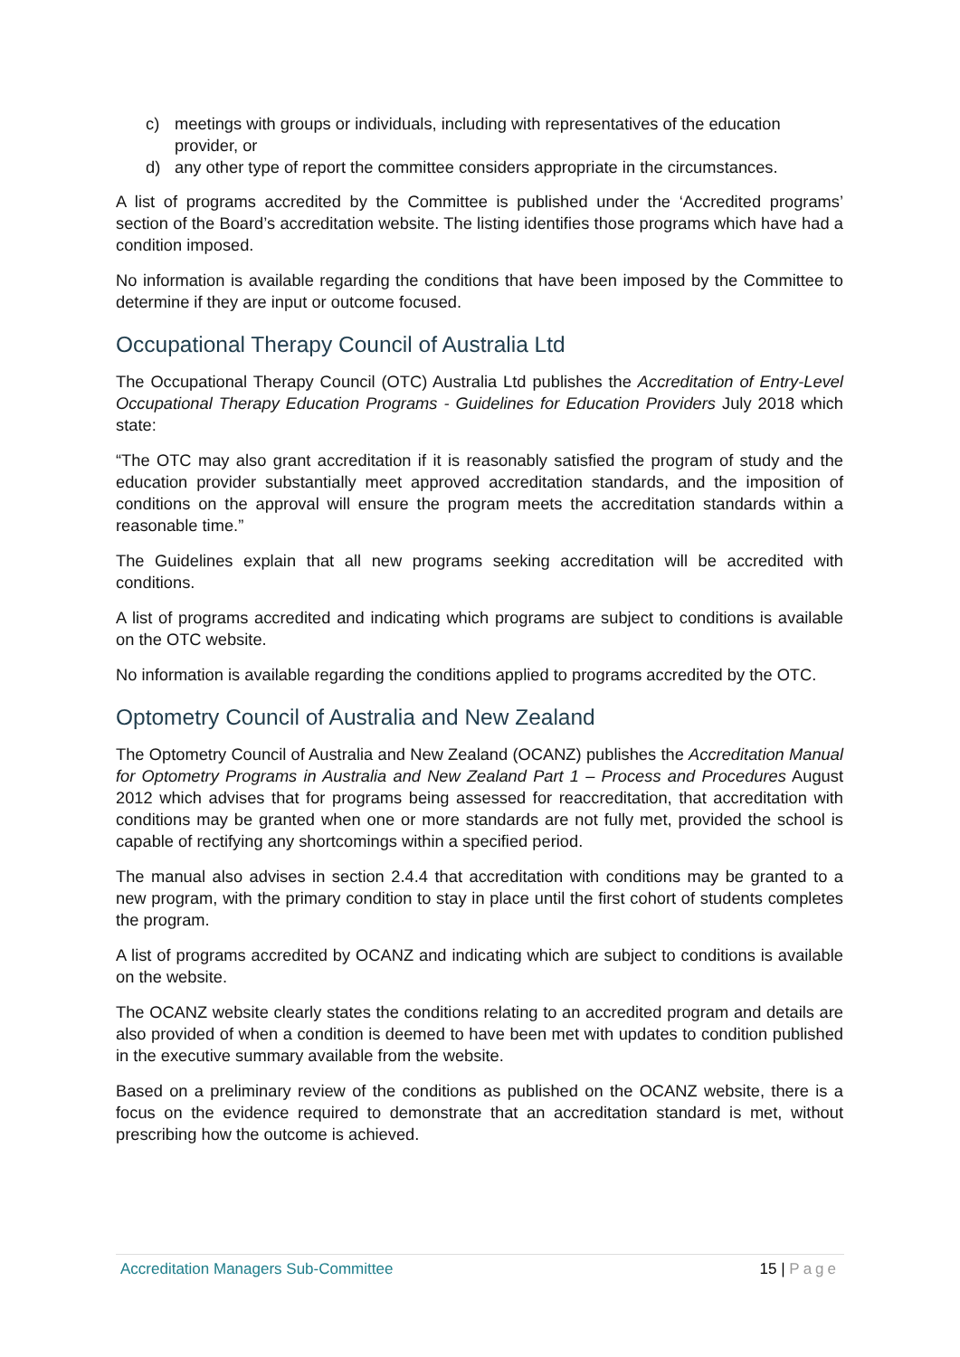c) meetings with groups or individuals, including with representatives of the education provider, or
d) any other type of report the committee considers appropriate in the circumstances.
A list of programs accredited by the Committee is published under the ‘Accredited programs’ section of the Board’s accreditation website. The listing identifies those programs which have had a condition imposed.
No information is available regarding the conditions that have been imposed by the Committee to determine if they are input or outcome focused.
Occupational Therapy Council of Australia Ltd
The Occupational Therapy Council (OTC) Australia Ltd publishes the Accreditation of Entry-Level Occupational Therapy Education Programs - Guidelines for Education Providers July 2018 which state:
“The OTC may also grant accreditation if it is reasonably satisfied the program of study and the education provider substantially meet approved accreditation standards, and the imposition of conditions on the approval will ensure the program meets the accreditation standards within a reasonable time.”
The Guidelines explain that all new programs seeking accreditation will be accredited with conditions.
A list of programs accredited and indicating which programs are subject to conditions is available on the OTC website.
No information is available regarding the conditions applied to programs accredited by the OTC.
Optometry Council of Australia and New Zealand
The Optometry Council of Australia and New Zealand (OCANZ) publishes the Accreditation Manual for Optometry Programs in Australia and New Zealand Part 1 – Process and Procedures August 2012 which advises that for programs being assessed for reaccreditation, that accreditation with conditions may be granted when one or more standards are not fully met, provided the school is capable of rectifying any shortcomings within a specified period.
The manual also advises in section 2.4.4 that accreditation with conditions may be granted to a new program, with the primary condition to stay in place until the first cohort of students completes the program.
A list of programs accredited by OCANZ and indicating which are subject to conditions is available on the website.
The OCANZ website clearly states the conditions relating to an accredited program and details are also provided of when a condition is deemed to have been met with updates to condition published in the executive summary available from the website.
Based on a preliminary review of the conditions as published on the OCANZ website, there is a focus on the evidence required to demonstrate that an accreditation standard is met, without prescribing how the outcome is achieved.
Accreditation Managers Sub-Committee 15 | Page